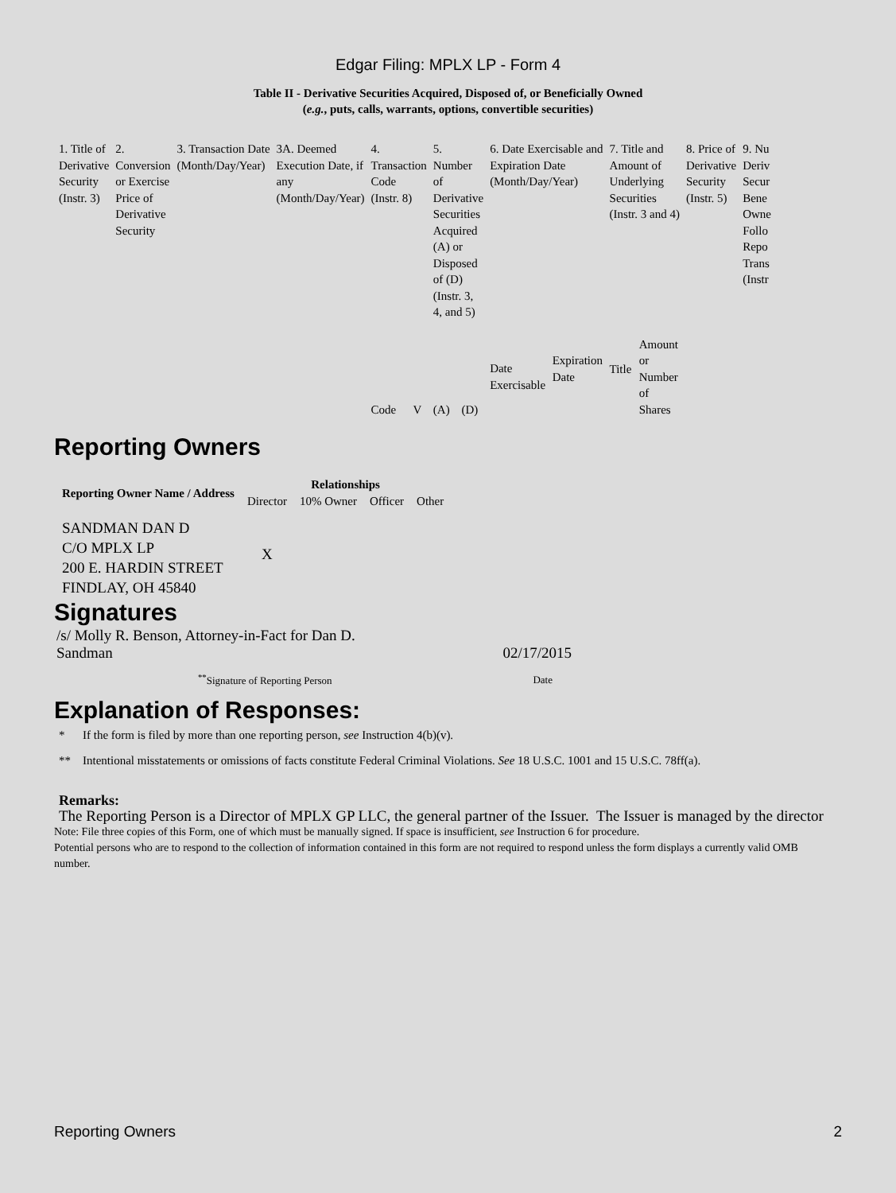Edgar Filing: MPLX LP - Form 4
Table II - Derivative Securities Acquired, Disposed of, or Beneficially Owned
(e.g., puts, calls, warrants, options, convertible securities)
| 1. Title of Derivative Security (Instr. 3) | 2. Conversion or Exercise Price of Derivative Security | 3. Transaction Date (Month/Day/Year) | 3A. Deemed Execution Date, if any (Month/Day/Year) | 4. Transaction Code (Instr. 8) | | 5. Number of Derivative Securities Acquired (A) or Disposed of (D) (Instr. 3, 4, and 5) | | 6. Date Exercisable and Expiration Date (Month/Day/Year) | | 7. Title and Amount of Underlying Securities (Instr. 3 and 4) | | 8. Price of Derivative Security (Instr. 5) | 9. Nu Deriv Secur Bene Owne Follo Repo Trans (Instr |
| | | | | Code | V | (A) | (D) | Date Exercisable | Expiration Date | Title | Amount or Number of Shares | | |
Reporting Owners
| Reporting Owner Name / Address | Relationships | | | |
| --- | --- | --- | --- | --- |
| | Director | 10% Owner | Officer | Other |
| SANDMAN DAN D C/O MPLX LP 200 E. HARDIN STREET FINDLAY, OH 45840 | X | | | |
Signatures
| /s/ Molly R. Benson, Attorney-in-Fact for Dan D. Sandman | 02/17/2015 |
| <sup>**</sup> Signature of Reporting Person | Date |
Explanation of Responses:
* If the form is filed by more than one reporting person, see Instruction 4(b)(v).
** Intentional misstatements or omissions of facts constitute Federal Criminal Violations. See 18 U.S.C. 1001 and 15 U.S.C. 78ff(a).
Remarks:
The Reporting Person is a Director of MPLX GP LLC, the general partner of the Issuer. The Issuer is managed by the director
Note: File three copies of this Form, one of which must be manually signed. If space is insufficient, see Instruction 6 for procedure.
Potential persons who are to respond to the collection of information contained in this form are not required to respond unless the form displays a currently valid OMB number.
Reporting Owners 2